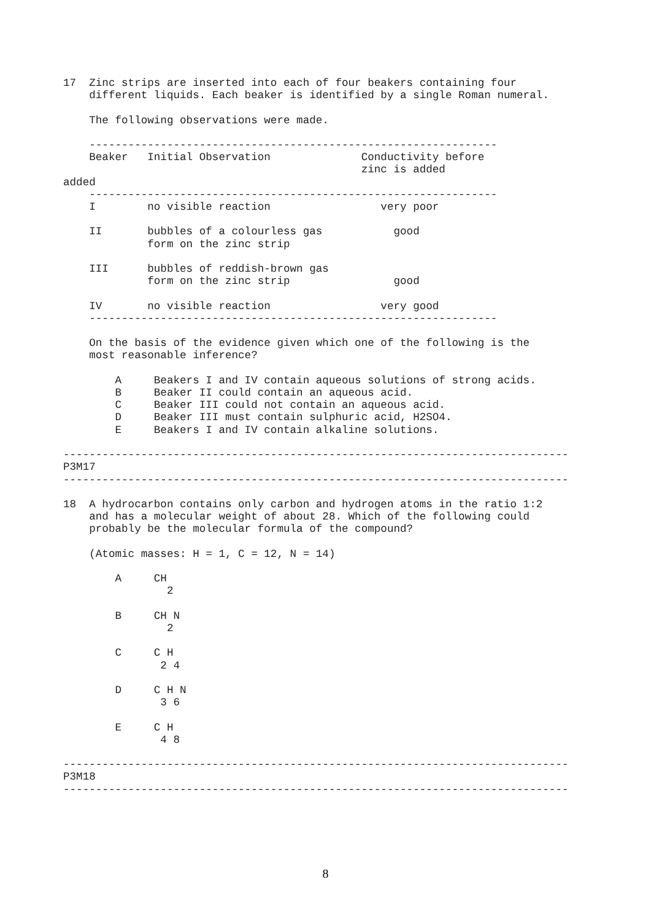17  Zinc strips are inserted into each of four beakers containing four
    different liquids. Each beaker is identified by a single Roman numeral.

    The following observations were made.

    ---------------------------------------------------------------
    Beaker   Initial Observation              Conductivity before
                                              zinc is added
added
    ---------------------------------------------------------------
    I        no visible reaction                 very poor

    II       bubbles of a colourless gas           good
             form on the zinc strip

    III      bubbles of reddish-brown gas
             form on the zinc strip                good

    IV       no visible reaction                 very good
    ---------------------------------------------------------------

    On the basis of the evidence given which one of the following is the
    most reasonable inference?

        A     Beakers I and IV contain aqueous solutions of strong acids.
        B     Beaker II could contain an aqueous acid.
        C     Beaker III could not contain an aqueous acid.
        D     Beaker III must contain sulphuric acid, H2SO4.
        E     Beakers I and IV contain alkaline solutions.

------------------------------------------------------------------------------
P3M17
------------------------------------------------------------------------------

18  A hydrocarbon contains only carbon and hydrogen atoms in the ratio 1:2
    and has a molecular weight of about 28. Which of the following could
    probably be the molecular formula of the compound?

    (Atomic masses: H = 1, C = 12, N = 14)

        A     CH
                2

        B     CH N
                2

        C     C H
               2 4

        D     C H N
               3 6

        E     C H
               4 8

------------------------------------------------------------------------------
P3M18
------------------------------------------------------------------------------
8